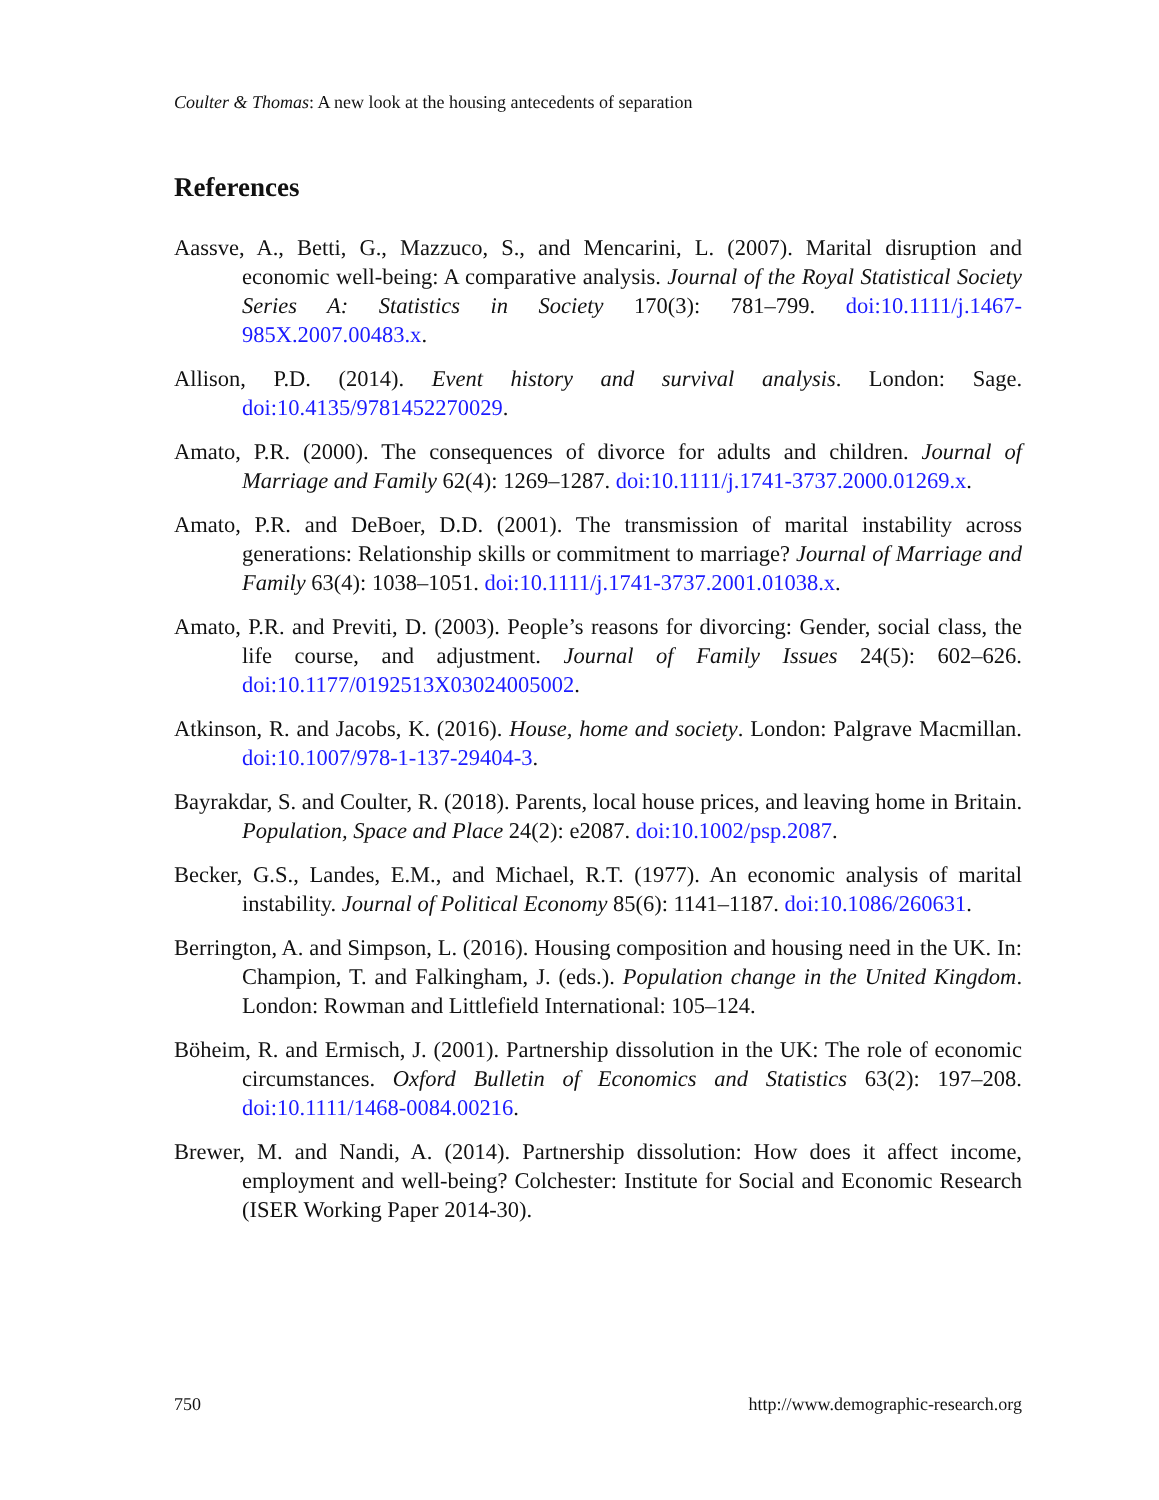Coulter & Thomas: A new look at the housing antecedents of separation
References
Aassve, A., Betti, G., Mazzuco, S., and Mencarini, L. (2007). Marital disruption and economic well-being: A comparative analysis. Journal of the Royal Statistical Society Series A: Statistics in Society 170(3): 781–799. doi:10.1111/j.1467-985X.2007.00483.x.
Allison, P.D. (2014). Event history and survival analysis. London: Sage. doi:10.4135/9781452270029.
Amato, P.R. (2000). The consequences of divorce for adults and children. Journal of Marriage and Family 62(4): 1269–1287. doi:10.1111/j.1741-3737.2000.01269.x.
Amato, P.R. and DeBoer, D.D. (2001). The transmission of marital instability across generations: Relationship skills or commitment to marriage? Journal of Marriage and Family 63(4): 1038–1051. doi:10.1111/j.1741-3737.2001.01038.x.
Amato, P.R. and Previti, D. (2003). People’s reasons for divorcing: Gender, social class, the life course, and adjustment. Journal of Family Issues 24(5): 602–626. doi:10.1177/0192513X03024005002.
Atkinson, R. and Jacobs, K. (2016). House, home and society. London: Palgrave Macmillan. doi:10.1007/978-1-137-29404-3.
Bayrakdar, S. and Coulter, R. (2018). Parents, local house prices, and leaving home in Britain. Population, Space and Place 24(2): e2087. doi:10.1002/psp.2087.
Becker, G.S., Landes, E.M., and Michael, R.T. (1977). An economic analysis of marital instability. Journal of Political Economy 85(6): 1141–1187. doi:10.1086/260631.
Berrington, A. and Simpson, L. (2016). Housing composition and housing need in the UK. In: Champion, T. and Falkingham, J. (eds.). Population change in the United Kingdom. London: Rowman and Littlefield International: 105–124.
Böheim, R. and Ermisch, J. (2001). Partnership dissolution in the UK: The role of economic circumstances. Oxford Bulletin of Economics and Statistics 63(2): 197–208. doi:10.1111/1468-0084.00216.
Brewer, M. and Nandi, A. (2014). Partnership dissolution: How does it affect income, employment and well-being? Colchester: Institute for Social and Economic Research (ISER Working Paper 2014-30).
750 http://www.demographic-research.org